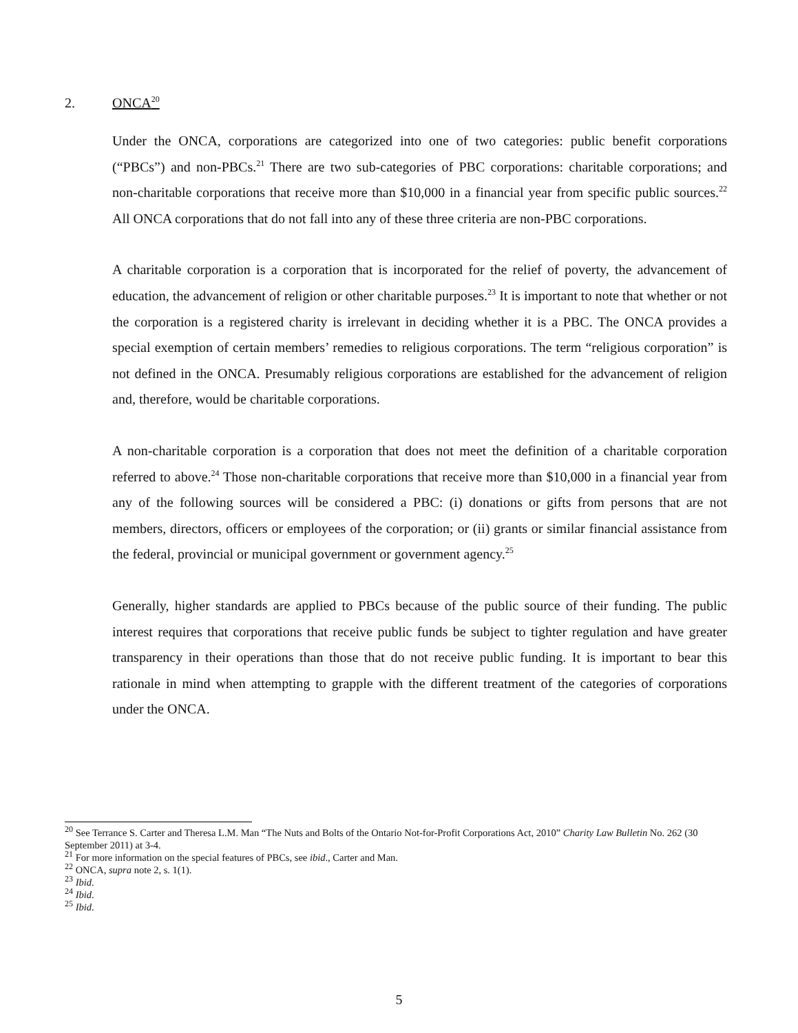2. ONCA<sup>20</sup>
Under the ONCA, corporations are categorized into one of two categories: public benefit corporations (“PBCs”) and non-PBCs.<sup>21</sup> There are two sub-categories of PBC corporations: charitable corporations; and non-charitable corporations that receive more than $10,000 in a financial year from specific public sources.<sup>22</sup> All ONCA corporations that do not fall into any of these three criteria are non-PBC corporations.
A charitable corporation is a corporation that is incorporated for the relief of poverty, the advancement of education, the advancement of religion or other charitable purposes.<sup>23</sup> It is important to note that whether or not the corporation is a registered charity is irrelevant in deciding whether it is a PBC. The ONCA provides a special exemption of certain members’ remedies to religious corporations. The term “religious corporation” is not defined in the ONCA. Presumably religious corporations are established for the advancement of religion and, therefore, would be charitable corporations.
A non-charitable corporation is a corporation that does not meet the definition of a charitable corporation referred to above.<sup>24</sup> Those non-charitable corporations that receive more than $10,000 in a financial year from any of the following sources will be considered a PBC: (i) donations or gifts from persons that are not members, directors, officers or employees of the corporation; or (ii) grants or similar financial assistance from the federal, provincial or municipal government or government agency.<sup>25</sup>
Generally, higher standards are applied to PBCs because of the public source of their funding. The public interest requires that corporations that receive public funds be subject to tighter regulation and have greater transparency in their operations than those that do not receive public funding. It is important to bear this rationale in mind when attempting to grapple with the different treatment of the categories of corporations under the ONCA.
<sup>20</sup> See Terrance S. Carter and Theresa L.M. Man “The Nuts and Bolts of the Ontario Not-for-Profit Corporations Act, 2010” Charity Law Bulletin No. 262 (30 September 2011) at 3-4.
<sup>21</sup> For more information on the special features of PBCs, see ibid., Carter and Man.
<sup>22</sup> ONCA, supra note 2, s. 1(1).
<sup>23</sup> Ibid.
<sup>24</sup> Ibid.
<sup>25</sup> Ibid.
5